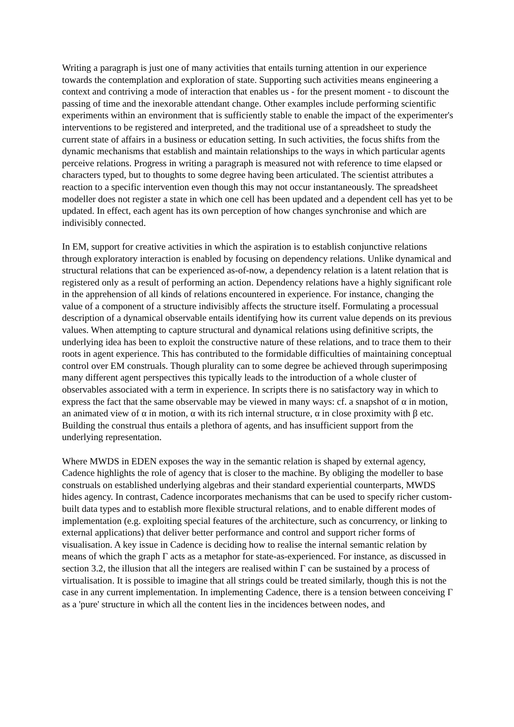Writing a paragraph is just one of many activities that entails turning attention in our experience towards the contemplation and exploration of state. Supporting such activities means engineering a context and contriving a mode of interaction that enables us - for the present moment - to discount the passing of time and the inexorable attendant change. Other examples include performing scientific experiments within an environment that is sufficiently stable to enable the impact of the experimenter's interventions to be registered and interpreted, and the traditional use of a spreadsheet to study the current state of affairs in a business or education setting. In such activities, the focus shifts from the dynamic mechanisms that establish and maintain relationships to the ways in which particular agents perceive relations. Progress in writing a paragraph is measured not with reference to time elapsed or characters typed, but to thoughts to some degree having been articulated. The scientist attributes a reaction to a specific intervention even though this may not occur instantaneously. The spreadsheet modeller does not register a state in which one cell has been updated and a dependent cell has yet to be updated. In effect, each agent has its own perception of how changes synchronise and which are indivisibly connected.
In EM, support for creative activities in which the aspiration is to establish conjunctive relations through exploratory interaction is enabled by focusing on dependency relations. Unlike dynamical and structural relations that can be experienced as-of-now, a dependency relation is a latent relation that is registered only as a result of performing an action. Dependency relations have a highly significant role in the apprehension of all kinds of relations encountered in experience. For instance, changing the value of a component of a structure indivisibly affects the structure itself. Formulating a processual description of a dynamical observable entails identifying how its current value depends on its previous values. When attempting to capture structural and dynamical relations using definitive scripts, the underlying idea has been to exploit the constructive nature of these relations, and to trace them to their roots in agent experience. This has contributed to the formidable difficulties of maintaining conceptual control over EM construals. Though plurality can to some degree be achieved through superimposing many different agent perspectives this typically leads to the introduction of a whole cluster of observables associated with a term in experience. In scripts there is no satisfactory way in which to express the fact that the same observable may be viewed in many ways: cf. a snapshot of α in motion, an animated view of α in motion, α with its rich internal structure, α in close proximity with β etc. Building the construal thus entails a plethora of agents, and has insufficient support from the underlying representation.
Where MWDS in EDEN exposes the way in the semantic relation is shaped by external agency, Cadence highlights the role of agency that is closer to the machine. By obliging the modeller to base construals on established underlying algebras and their standard experiential counterparts, MWDS hides agency. In contrast, Cadence incorporates mechanisms that can be used to specify richer custom-built data types and to establish more flexible structural relations, and to enable different modes of implementation (e.g. exploiting special features of the architecture, such as concurrency, or linking to external applications) that deliver better performance and control and support richer forms of visualisation. A key issue in Cadence is deciding how to realise the internal semantic relation by means of which the graph Γ acts as a metaphor for state-as-experienced. For instance, as discussed in section 3.2, the illusion that all the integers are realised within Γ can be sustained by a process of virtualisation. It is possible to imagine that all strings could be treated similarly, though this is not the case in any current implementation. In implementing Cadence, there is a tension between conceiving Γ as a 'pure' structure in which all the content lies in the incidences between nodes, and